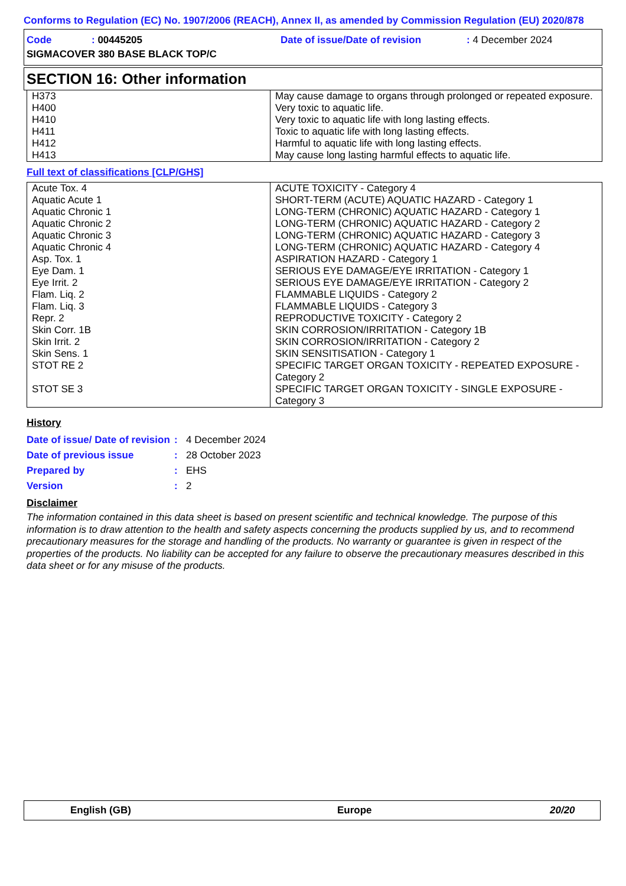Conforms to Regulation (EC) No. 1907/2006 (REACH), Annex II, as amended by Commission Regulation (EU) 2020/878
| Code | : 00445205 | Date of issue/Date of revision | : 4 December 2024 |
| SIGMACOVER 380 BASE BLACK TOP/C | | | |
SECTION 16: Other information
| H373 | May cause damage to organs through prolonged or repeated exposure. |
| H400 | Very toxic to aquatic life. |
| H410 | Very toxic to aquatic life with long lasting effects. |
| H411 | Toxic to aquatic life with long lasting effects. |
| H412 | Harmful to aquatic life with long lasting effects. |
| H413 | May cause long lasting harmful effects to aquatic life. |
Full text of classifications [CLP/GHS]
| Acute Tox. 4 | ACUTE TOXICITY - Category 4 |
| Aquatic Acute 1 | SHORT-TERM (ACUTE) AQUATIC HAZARD - Category 1 |
| Aquatic Chronic 1 | LONG-TERM (CHRONIC) AQUATIC HAZARD - Category 1 |
| Aquatic Chronic 2 | LONG-TERM (CHRONIC) AQUATIC HAZARD - Category 2 |
| Aquatic Chronic 3 | LONG-TERM (CHRONIC) AQUATIC HAZARD - Category 3 |
| Aquatic Chronic 4 | LONG-TERM (CHRONIC) AQUATIC HAZARD - Category 4 |
| Asp. Tox. 1 | ASPIRATION HAZARD - Category 1 |
| Eye Dam. 1 | SERIOUS EYE DAMAGE/EYE IRRITATION - Category 1 |
| Eye Irrit. 2 | SERIOUS EYE DAMAGE/EYE IRRITATION - Category 2 |
| Flam. Liq. 2 | FLAMMABLE LIQUIDS - Category 2 |
| Flam. Liq. 3 | FLAMMABLE LIQUIDS - Category 3 |
| Repr. 2 | REPRODUCTIVE TOXICITY - Category 2 |
| Skin Corr. 1B | SKIN CORROSION/IRRITATION - Category 1B |
| Skin Irrit. 2 | SKIN CORROSION/IRRITATION - Category 2 |
| Skin Sens. 1 | SKIN SENSITISATION - Category 1 |
| STOT RE 2 | SPECIFIC TARGET ORGAN TOXICITY - REPEATED EXPOSURE - Category 2 |
| STOT SE 3 | SPECIFIC TARGET ORGAN TOXICITY - SINGLE EXPOSURE - Category 3 |
History
| Date of issue/ Date of revision | : | 4 December 2024 |
| Date of previous issue | : | 28 October 2023 |
| Prepared by | : | EHS |
| Version | : | 2 |
Disclaimer
The information contained in this data sheet is based on present scientific and technical knowledge. The purpose of this information is to draw attention to the health and safety aspects concerning the products supplied by us, and to recommend precautionary measures for the storage and handling of the products. No warranty or guarantee is given in respect of the properties of the products. No liability can be accepted for any failure to observe the precautionary measures described in this data sheet or for any misuse of the products.
English (GB) Europe 20/20